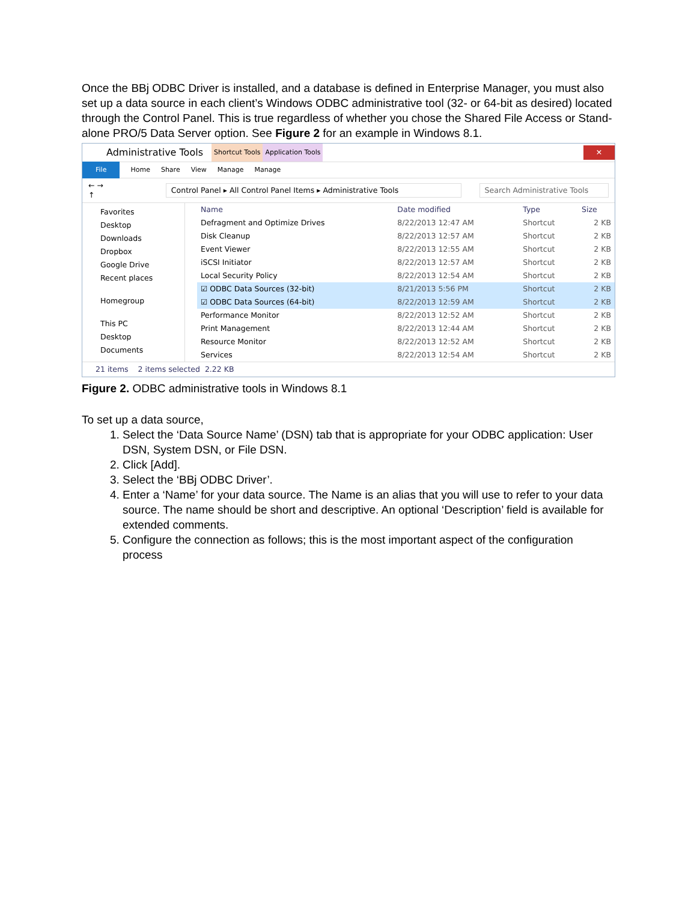Once the BBj ODBC Driver is installed, and a database is defined in Enterprise Manager, you must also set up a data source in each client’s Windows ODBC administrative tool (32- or 64-bit as desired) located through the Control Panel. This is true regardless of whether you chose the Shared File Access or Stand-alone PRO/5 Data Server option. See Figure 2 for an example in Windows 8.1.
Administrative Tools Shortcut Tools Application Tools ✕
File Home Share View Manage Manage
← → ↑ Control Panel ▸ All Control Panel Items ▸ Administrative Tools Search Administrative Tools
Favorites
Desktop
Downloads
Dropbox
Google Drive
Recent places
Homegroup
This PC
Desktop
Documents
| Name | Date modified | Type | Size |
| --- | --- | --- | --- |
| Defragment and Optimize Drives | 8/22/2013 12:47 AM | Shortcut | 2 KB |
| Disk Cleanup | 8/22/2013 12:57 AM | Shortcut | 2 KB |
| Event Viewer | 8/22/2013 12:55 AM | Shortcut | 2 KB |
| iSCSI Initiator | 8/22/2013 12:57 AM | Shortcut | 2 KB |
| Local Security Policy | 8/22/2013 12:54 AM | Shortcut | 2 KB |
| ☑ ODBC Data Sources (32-bit) | 8/21/2013 5:56 PM | Shortcut | 2 KB |
| ☑ ODBC Data Sources (64-bit) | 8/22/2013 12:59 AM | Shortcut | 2 KB |
| Performance Monitor | 8/22/2013 12:52 AM | Shortcut | 2 KB |
| Print Management | 8/22/2013 12:44 AM | Shortcut | 2 KB |
| Resource Monitor | 8/22/2013 12:52 AM | Shortcut | 2 KB |
| Services | 8/22/2013 12:54 AM | Shortcut | 2 KB |
21 items 2 items selected 2.22 KB
Figure 2. ODBC administrative tools in Windows 8.1
To set up a data source,
1. Select the ‘Data Source Name’ (DSN) tab that is appropriate for your ODBC application: User DSN, System DSN, or File DSN.
2. Click [Add].
3. Select the ‘BBj ODBC Driver’.
4. Enter a ‘Name’ for your data source. The Name is an alias that you will use to refer to your data source. The name should be short and descriptive. An optional ‘Description’ field is available for extended comments.
5. Configure the connection as follows; this is the most important aspect of the configuration process